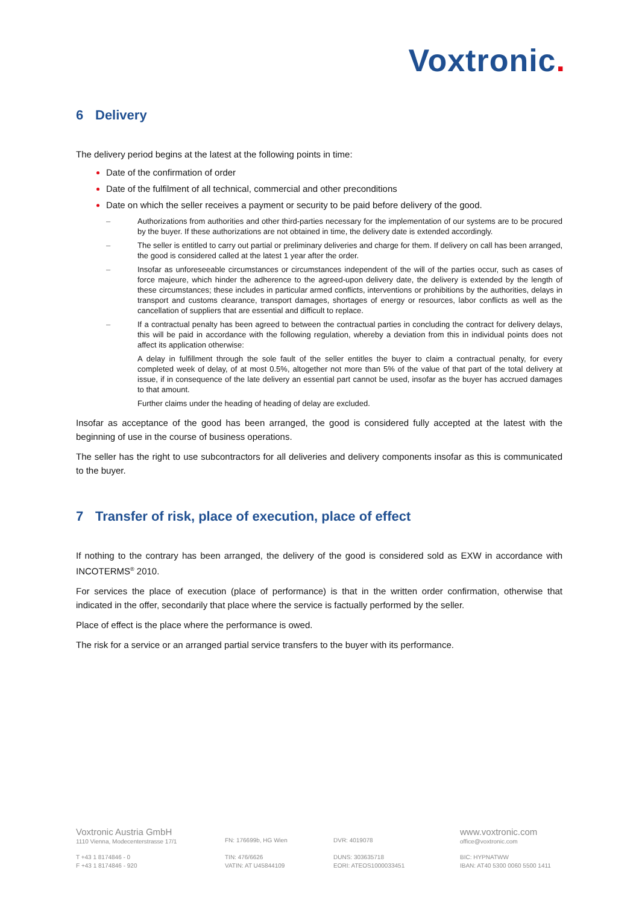Voxtronic.
6 Delivery
The delivery period begins at the latest at the following points in time:
Date of the confirmation of order
Date of the fulfilment of all technical, commercial and other preconditions
Date on which the seller receives a payment or security to be paid before delivery of the good.
– Authorizations from authorities and other third-parties necessary for the implementation of our systems are to be procured by the buyer. If these authorizations are not obtained in time, the delivery date is extended accord­ingly.
– The seller is entitled to carry out partial or preliminary deliveries and charge for them. If delivery on call has been arranged, the good is considered called at the latest 1 year after the order.
– Insofar as unforeseeable circumstances or circumstances independent of the will of the parties occur, such as cases of force majeure, which hinder the adherence to the agreed-upon delivery date, the delivery is extended by the length of these circumstances; these includes in particular armed conflicts, interventions or prohibitions by the authorities, delays in transport and customs clearance, transport damages, shortages of energy or re­sources, labor conflicts as well as the cancellation of suppliers that are essential and difficult to replace.
– If a contractual penalty has been agreed to between the contractual parties in concluding the contract for delivery delays, this will be paid in accordance with the following regulation, whereby a deviation from this in individual points does not affect its application otherwise:
A delay in fulfillment through the sole fault of the seller entitles the buyer to claim a contractual penalty, for every completed week of delay, of at most 0.5%, altogether not more than 5% of the value of that part of the total delivery at issue, if in consequence of the late delivery an essential part cannot be used, insofar as the buyer has accrued damages to that amount.
Further claims under the heading of heading of delay are excluded.
Insofar as acceptance of the good has been arranged, the good is considered fully accepted at the latest with the beginning of use in the course of business operations.
The seller has the right to use subcontractors for all deliveries and delivery components insofar as this is communicated to the buyer.
7 Transfer of risk, place of execution, place of effect
If nothing to the contrary has been arranged, the delivery of the good is considered sold as EXW in accordance with INCOTERMS<sup>®</sup> 2010.
For services the place of execution (place of performance) is that in the written order confirmation, otherwise that indicated in the offer, secondarily that place where the service is factually performed by the seller.
Place of effect is the place where the performance is owed.
The risk for a service or an arranged partial service transfers to the buyer with its performance.
Voxtronic Austria GmbH
1110 Vienna, Modecenterstrasse 17/1
FN: 176699b, HG Wien
DVR: 4019078
www.voxtronic.com
office@voxtronic.com
T +43 1 8174846 - 0
F +43 1 8174846 - 920
TIN: 476/6626
VATIN: AT U45844109
DUNS: 303635718
EORI: ATEOS1000033451
BIC: HYPNATWW
IBAN: AT40 5300 0060 5500 1411